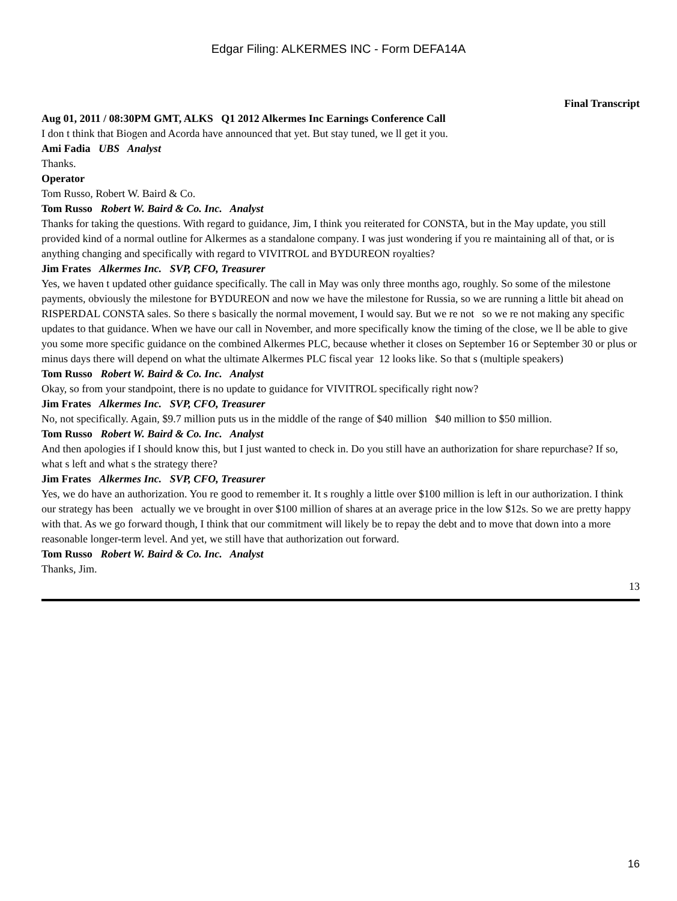Edgar Filing: ALKERMES INC - Form DEFA14A
Final Transcript
Aug 01, 2011 / 08:30PM GMT, ALKS Q1 2012 Alkermes Inc Earnings Conference Call
I don t think that Biogen and Acorda have announced that yet. But stay tuned, we ll get it you.
Ami Fadia UBS Analyst
Thanks.
Operator
Tom Russo, Robert W. Baird & Co.
Tom Russo Robert W. Baird & Co. Inc. Analyst
Thanks for taking the questions. With regard to guidance, Jim, I think you reiterated for CONSTA, but in the May update, you still provided kind of a normal outline for Alkermes as a standalone company. I was just wondering if you re maintaining all of that, or is anything changing and specifically with regard to VIVITROL and BYDUREON royalties?
Jim Frates Alkermes Inc. SVP, CFO, Treasurer
Yes, we haven t updated other guidance specifically. The call in May was only three months ago, roughly. So some of the milestone payments, obviously the milestone for BYDUREON and now we have the milestone for Russia, so we are running a little bit ahead on RISPERDAL CONSTA sales. So there s basically the normal movement, I would say. But we re not so we re not making any specific updates to that guidance. When we have our call in November, and more specifically know the timing of the close, we ll be able to give you some more specific guidance on the combined Alkermes PLC, because whether it closes on September 16 or September 30 or plus or minus days there will depend on what the ultimate Alkermes PLC fiscal year 12 looks like. So that s (multiple speakers)
Tom Russo Robert W. Baird & Co. Inc. Analyst
Okay, so from your standpoint, there is no update to guidance for VIVITROL specifically right now?
Jim Frates Alkermes Inc. SVP, CFO, Treasurer
No, not specifically. Again, $9.7 million puts us in the middle of the range of $40 million $40 million to $50 million.
Tom Russo Robert W. Baird & Co. Inc. Analyst
And then apologies if I should know this, but I just wanted to check in. Do you still have an authorization for share repurchase? If so, what s left and what s the strategy there?
Jim Frates Alkermes Inc. SVP, CFO, Treasurer
Yes, we do have an authorization. You re good to remember it. It s roughly a little over $100 million is left in our authorization. I think our strategy has been actually we ve brought in over $100 million of shares at an average price in the low $12s. So we are pretty happy with that. As we go forward though, I think that our commitment will likely be to repay the debt and to move that down into a more reasonable longer-term level. And yet, we still have that authorization out forward.
Tom Russo Robert W. Baird & Co. Inc. Analyst
Thanks, Jim.
13
16